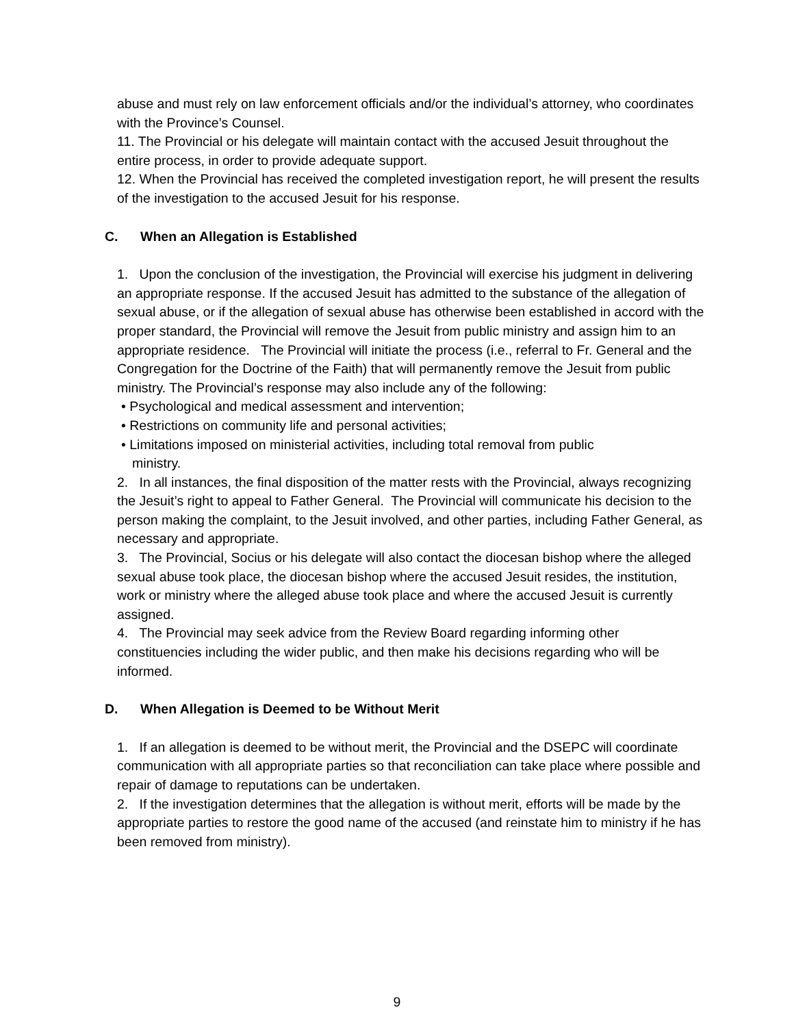abuse and must rely on law enforcement officials and/or the individual’s attorney, who coordinates with the Province’s Counsel.
11. The Provincial or his delegate will maintain contact with the accused Jesuit throughout the entire process, in order to provide adequate support.
12. When the Provincial has received the completed investigation report, he will present the results of the investigation to the accused Jesuit for his response.
C. When an Allegation is Established
1. Upon the conclusion of the investigation, the Provincial will exercise his judgment in delivering an appropriate response. If the accused Jesuit has admitted to the substance of the allegation of sexual abuse, or if the allegation of sexual abuse has otherwise been established in accord with the proper standard, the Provincial will remove the Jesuit from public ministry and assign him to an appropriate residence. The Provincial will initiate the process (i.e., referral to Fr. General and the Congregation for the Doctrine of the Faith) that will permanently remove the Jesuit from public ministry. The Provincial’s response may also include any of the following:
• Psychological and medical assessment and intervention;
• Restrictions on community life and personal activities;
• Limitations imposed on ministerial activities, including total removal from public
ministry.
2. In all instances, the final disposition of the matter rests with the Provincial, always recognizing the Jesuit’s right to appeal to Father General. The Provincial will communicate his decision to the person making the complaint, to the Jesuit involved, and other parties, including Father General, as necessary and appropriate.
3. The Provincial, Socius or his delegate will also contact the diocesan bishop where the alleged sexual abuse took place, the diocesan bishop where the accused Jesuit resides, the institution, work or ministry where the alleged abuse took place and where the accused Jesuit is currently assigned.
4. The Provincial may seek advice from the Review Board regarding informing other constituencies including the wider public, and then make his decisions regarding who will be informed.
D. When Allegation is Deemed to be Without Merit
1. If an allegation is deemed to be without merit, the Provincial and the DSEPC will coordinate communication with all appropriate parties so that reconciliation can take place where possible and repair of damage to reputations can be undertaken.
2. If the investigation determines that the allegation is without merit, efforts will be made by the appropriate parties to restore the good name of the accused (and reinstate him to ministry if he has been removed from ministry).
9